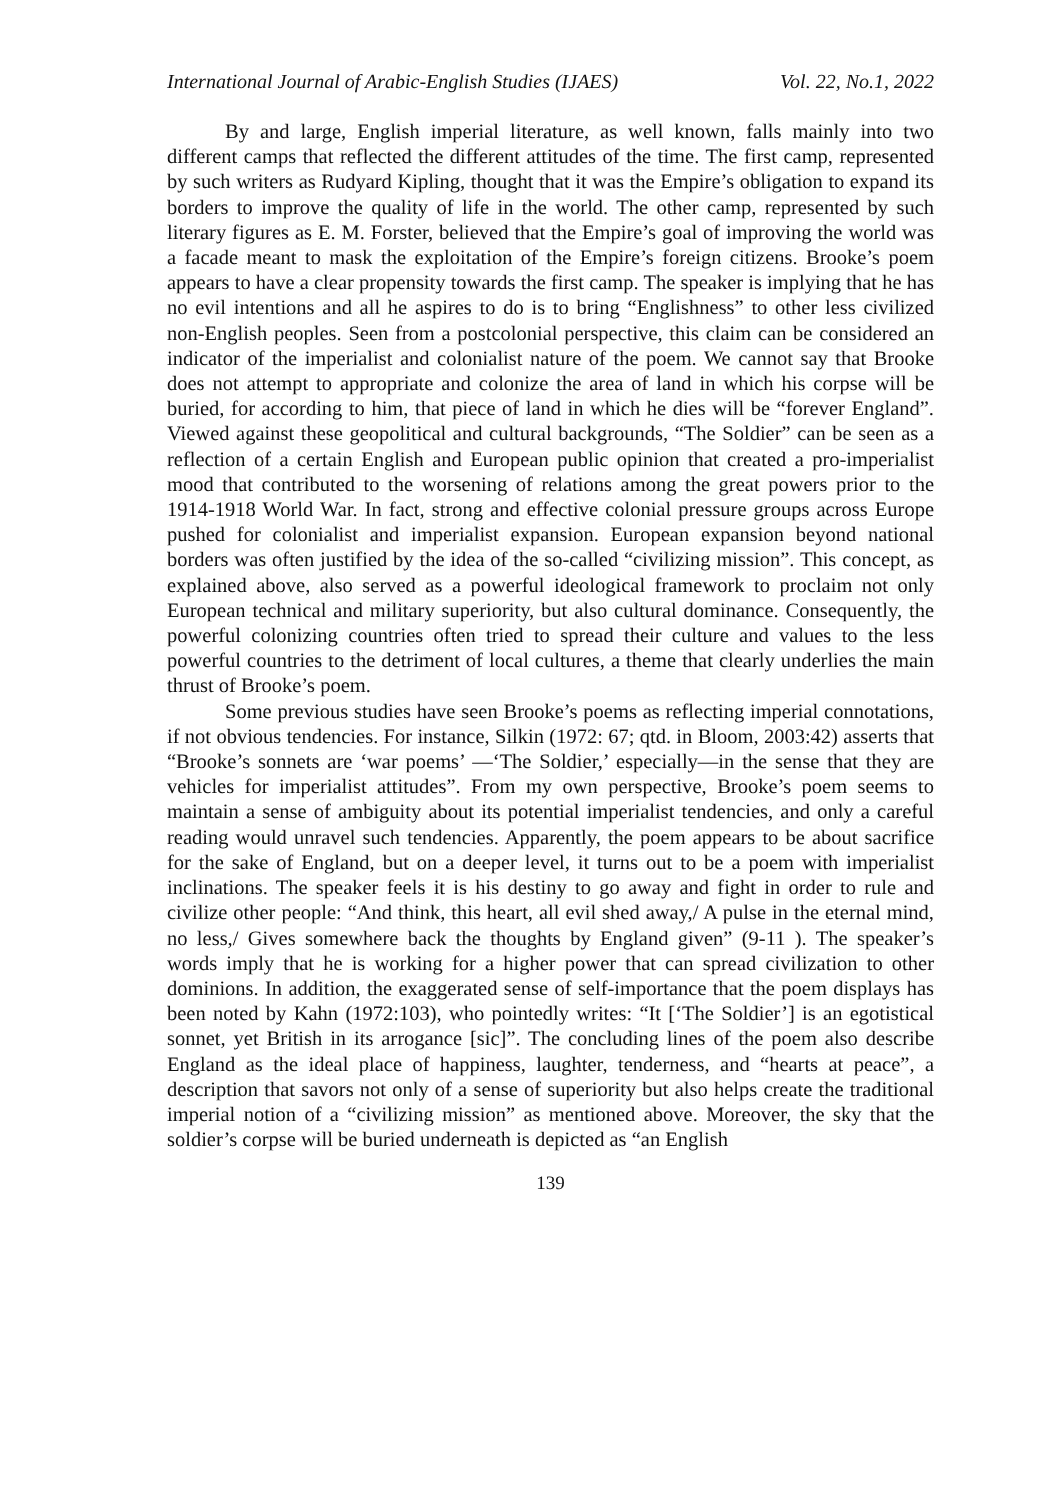International Journal of Arabic-English Studies (IJAES) Vol. 22, No.1, 2022
By and large, English imperial literature, as well known, falls mainly into two different camps that reflected the different attitudes of the time. The first camp, represented by such writers as Rudyard Kipling, thought that it was the Empire’s obligation to expand its borders to improve the quality of life in the world. The other camp, represented by such literary figures as E. M. Forster, believed that the Empire’s goal of improving the world was a facade meant to mask the exploitation of the Empire’s foreign citizens. Brooke’s poem appears to have a clear propensity towards the first camp. The speaker is implying that he has no evil intentions and all he aspires to do is to bring “Englishness” to other less civilized non-English peoples. Seen from a postcolonial perspective, this claim can be considered an indicator of the imperialist and colonialist nature of the poem. We cannot say that Brooke does not attempt to appropriate and colonize the area of land in which his corpse will be buried, for according to him, that piece of land in which he dies will be “forever England”. Viewed against these geopolitical and cultural backgrounds, “The Soldier” can be seen as a reflection of a certain English and European public opinion that created a pro-imperialist mood that contributed to the worsening of relations among the great powers prior to the 1914-1918 World War. In fact, strong and effective colonial pressure groups across Europe pushed for colonialist and imperialist expansion. European expansion beyond national borders was often justified by the idea of the so-called “civilizing mission”. This concept, as explained above, also served as a powerful ideological framework to proclaim not only European technical and military superiority, but also cultural dominance. Consequently, the powerful colonizing countries often tried to spread their culture and values to the less powerful countries to the detriment of local cultures, a theme that clearly underlies the main thrust of Brooke’s poem.
Some previous studies have seen Brooke’s poems as reflecting imperial connotations, if not obvious tendencies. For instance, Silkin (1972: 67; qtd. in Bloom, 2003:42) asserts that “Brooke’s sonnets are ‘war poems’ —‘The Soldier,’ especially—in the sense that they are vehicles for imperialist attitudes”. From my own perspective, Brooke’s poem seems to maintain a sense of ambiguity about its potential imperialist tendencies, and only a careful reading would unravel such tendencies. Apparently, the poem appears to be about sacrifice for the sake of England, but on a deeper level, it turns out to be a poem with imperialist inclinations. The speaker feels it is his destiny to go away and fight in order to rule and civilize other people: “And think, this heart, all evil shed away,/ A pulse in the eternal mind, no less,/ Gives somewhere back the thoughts by England given” (9-11 ). The speaker’s words imply that he is working for a higher power that can spread civilization to other dominions. In addition, the exaggerated sense of self-importance that the poem displays has been noted by Kahn (1972:103), who pointedly writes: “It [‘The Soldier’] is an egotistical sonnet, yet British in its arrogance [sic]”. The concluding lines of the poem also describe England as the ideal place of happiness, laughter, tenderness, and “hearts at peace”, a description that savors not only of a sense of superiority but also helps create the traditional imperial notion of a “civilizing mission” as mentioned above. Moreover, the sky that the soldier’s corpse will be buried underneath is depicted as “an English
139